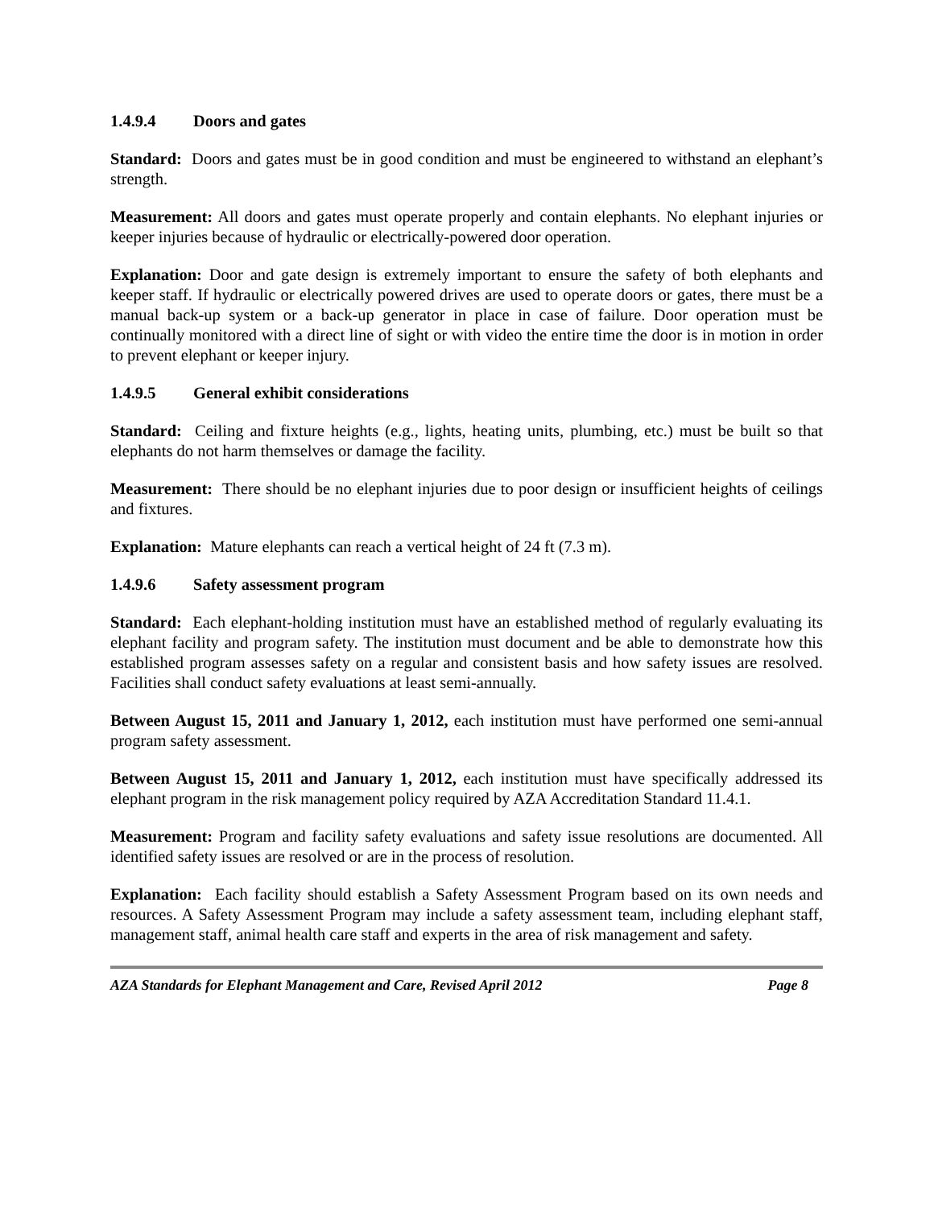1.4.9.4 Doors and gates
Standard: Doors and gates must be in good condition and must be engineered to withstand an elephant’s strength.
Measurement: All doors and gates must operate properly and contain elephants. No elephant injuries or keeper injuries because of hydraulic or electrically-powered door operation.
Explanation: Door and gate design is extremely important to ensure the safety of both elephants and keeper staff. If hydraulic or electrically powered drives are used to operate doors or gates, there must be a manual back-up system or a back-up generator in place in case of failure. Door operation must be continually monitored with a direct line of sight or with video the entire time the door is in motion in order to prevent elephant or keeper injury.
1.4.9.5 General exhibit considerations
Standard: Ceiling and fixture heights (e.g., lights, heating units, plumbing, etc.) must be built so that elephants do not harm themselves or damage the facility.
Measurement: There should be no elephant injuries due to poor design or insufficient heights of ceilings and fixtures.
Explanation: Mature elephants can reach a vertical height of 24 ft (7.3 m).
1.4.9.6 Safety assessment program
Standard: Each elephant-holding institution must have an established method of regularly evaluating its elephant facility and program safety. The institution must document and be able to demonstrate how this established program assesses safety on a regular and consistent basis and how safety issues are resolved. Facilities shall conduct safety evaluations at least semi-annually.
Between August 15, 2011 and January 1, 2012, each institution must have performed one semi-annual program safety assessment.
Between August 15, 2011 and January 1, 2012, each institution must have specifically addressed its elephant program in the risk management policy required by AZA Accreditation Standard 11.4.1.
Measurement: Program and facility safety evaluations and safety issue resolutions are documented. All identified safety issues are resolved or are in the process of resolution.
Explanation: Each facility should establish a Safety Assessment Program based on its own needs and resources. A Safety Assessment Program may include a safety assessment team, including elephant staff, management staff, animal health care staff and experts in the area of risk management and safety.
AZA Standards for Elephant Management and Care, Revised April 2012 Page 8